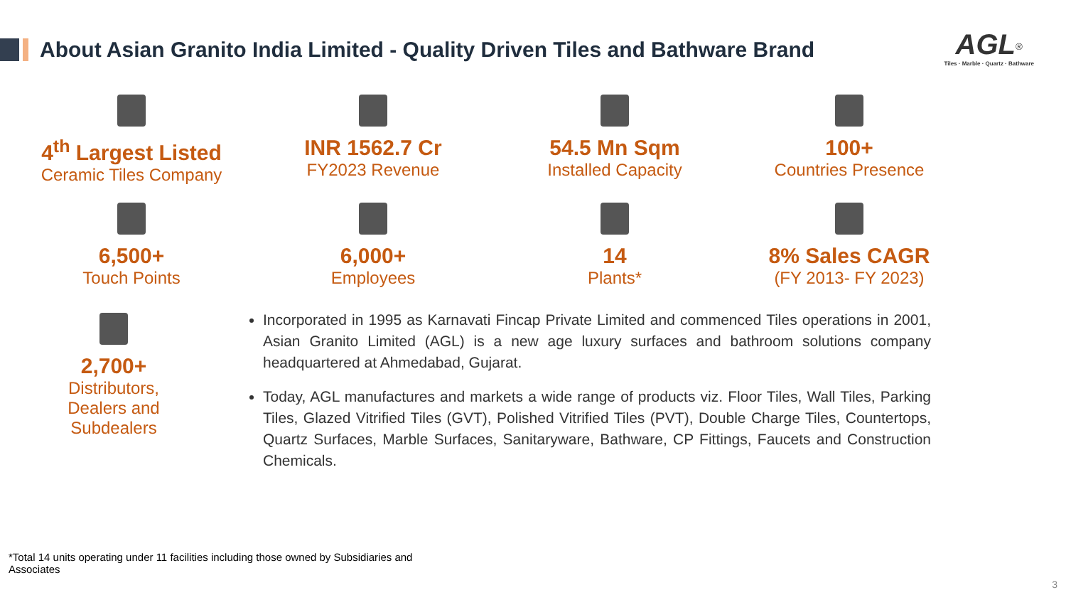About Asian Granito India Limited - Quality Driven Tiles and Bathware Brand
AGL<sup>®</sup>
Tiles · Marble · Quartz · Bathware
4<sup>th</sup> Largest Listed
Ceramic Tiles Company
INR 1562.7 Cr
FY2023 Revenue
54.5 Mn Sqm
Installed Capacity
100+
Countries Presence
6,500+
Touch Points
6,000+
Employees
14
Plants*
8% Sales CAGR
(FY 2013- FY 2023)
2,700+
Distributors,
Dealers and
Subdealers
Incorporated in 1995 as Karnavati Fincap Private Limited and commenced Tiles operations in 2001, Asian Granito Limited (AGL) is a new age luxury surfaces and bathroom solutions company headquartered at Ahmedabad, Gujarat.
Today, AGL manufactures and markets a wide range of products viz. Floor Tiles, Wall Tiles, Parking Tiles, Glazed Vitrified Tiles (GVT), Polished Vitrified Tiles (PVT), Double Charge Tiles, Countertops, Quartz Surfaces, Marble Surfaces, Sanitaryware, Bathware, CP Fittings, Faucets and Construction Chemicals.
*Total 14 units operating under 11 facilities including those owned by Subsidiaries and Associates
3